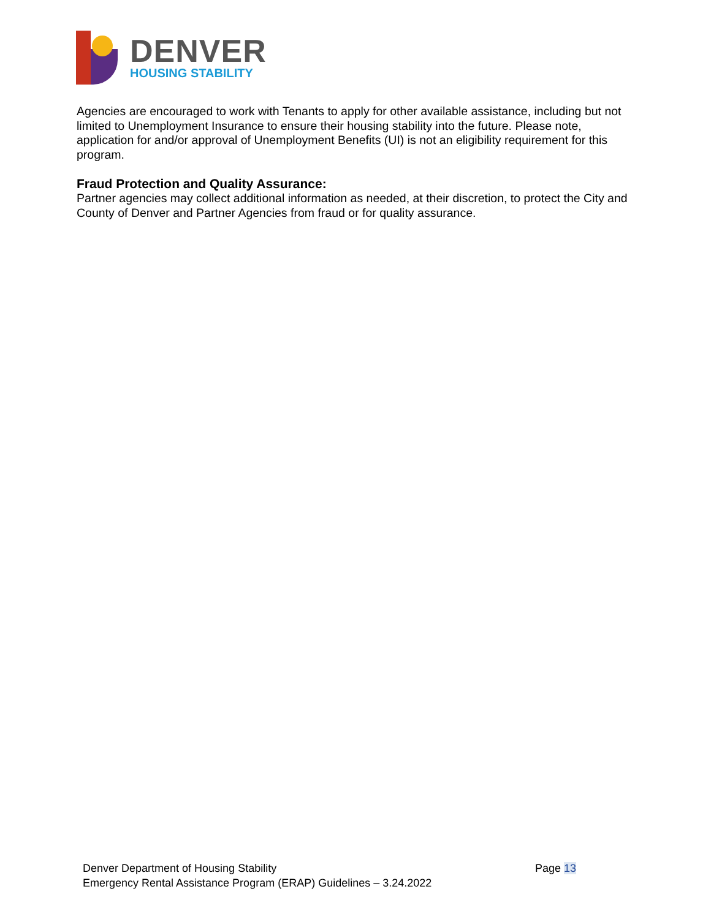DENVER
HOUSING STABILITY
Agencies are encouraged to work with Tenants to apply for other available assistance, including but not limited to Unemployment Insurance to ensure their housing stability into the future. Please note, application for and/or approval of Unemployment Benefits (UI) is not an eligibility requirement for this program.
Fraud Protection and Quality Assurance:
Partner agencies may collect additional information as needed, at their discretion, to protect the City and County of Denver and Partner Agencies from fraud or for quality assurance.
Page 13 Denver Department of Housing Stability
Emergency Rental Assistance Program (ERAP) Guidelines – 3.24.2022